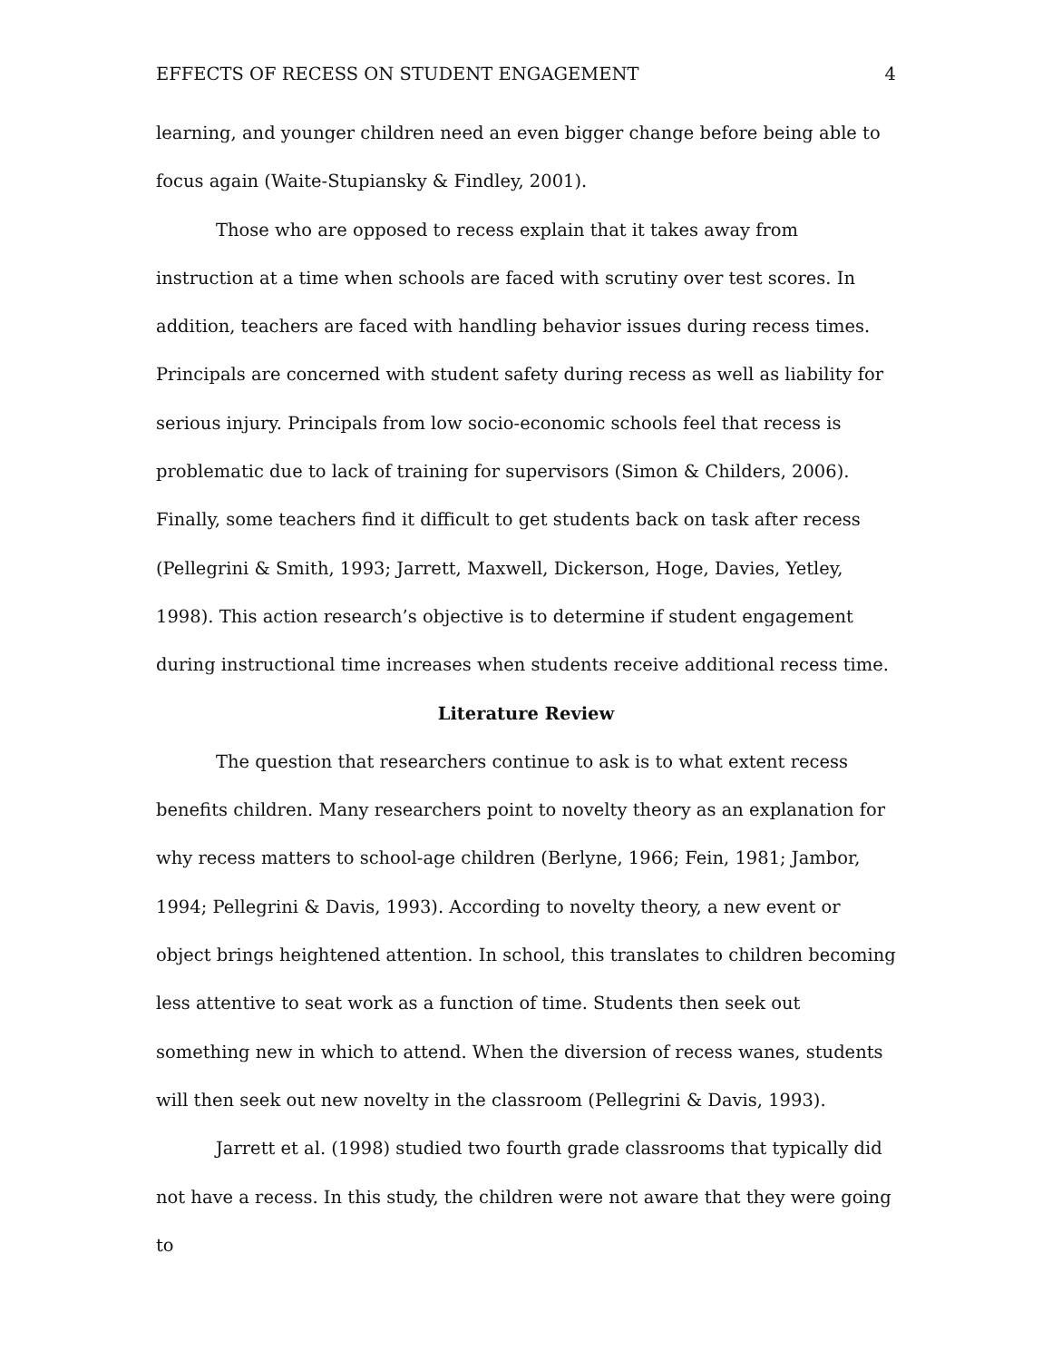EFFECTS OF RECESS ON STUDENT ENGAGEMENT 4
learning, and younger children need an even bigger change before being able to focus again (Waite-Stupiansky & Findley, 2001).
Those who are opposed to recess explain that it takes away from instruction at a time when schools are faced with scrutiny over test scores. In addition, teachers are faced with handling behavior issues during recess times. Principals are concerned with student safety during recess as well as liability for serious injury. Principals from low socio-economic schools feel that recess is problematic due to lack of training for supervisors (Simon & Childers, 2006). Finally, some teachers find it difficult to get students back on task after recess (Pellegrini & Smith, 1993; Jarrett, Maxwell, Dickerson, Hoge, Davies, Yetley, 1998). This action research’s objective is to determine if student engagement during instructional time increases when students receive additional recess time.
Literature Review
The question that researchers continue to ask is to what extent recess benefits children. Many researchers point to novelty theory as an explanation for why recess matters to school-age children (Berlyne, 1966; Fein, 1981; Jambor, 1994; Pellegrini & Davis, 1993). According to novelty theory, a new event or object brings heightened attention. In school, this translates to children becoming less attentive to seat work as a function of time. Students then seek out something new in which to attend. When the diversion of recess wanes, students will then seek out new novelty in the classroom (Pellegrini & Davis, 1993).
Jarrett et al. (1998) studied two fourth grade classrooms that typically did not have a recess. In this study, the children were not aware that they were going to